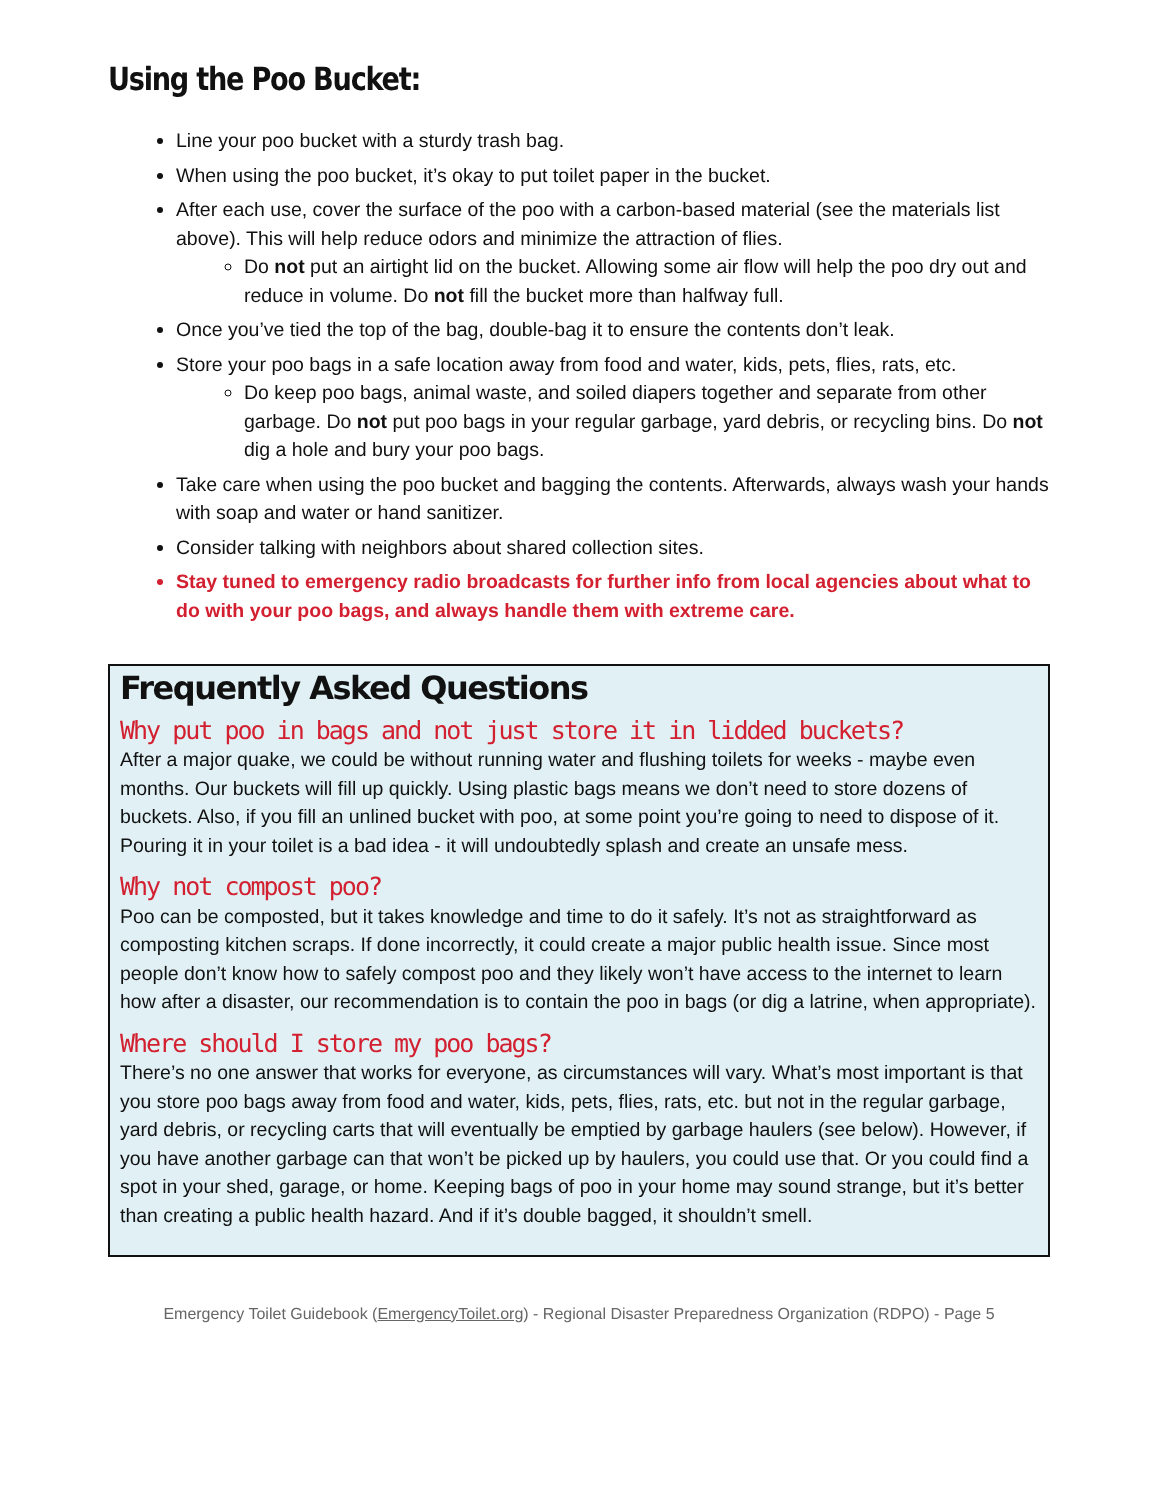Using the Poo Bucket:
Line your poo bucket with a sturdy trash bag.
When using the poo bucket, it’s okay to put toilet paper in the bucket.
After each use, cover the surface of the poo with a carbon-based material (see the materials list above). This will help reduce odors and minimize the attraction of flies.
Do not put an airtight lid on the bucket. Allowing some air flow will help the poo dry out and reduce in volume. Do not fill the bucket more than halfway full.
Once you’ve tied the top of the bag, double-bag it to ensure the contents don’t leak.
Store your poo bags in a safe location away from food and water, kids, pets, flies, rats, etc.
Do keep poo bags, animal waste, and soiled diapers together and separate from other garbage. Do not put poo bags in your regular garbage, yard debris, or recycling bins. Do not dig a hole and bury your poo bags.
Take care when using the poo bucket and bagging the contents. Afterwards, always wash your hands with soap and water or hand sanitizer.
Consider talking with neighbors about shared collection sites.
Stay tuned to emergency radio broadcasts for further info from local agencies about what to do with your poo bags, and always handle them with extreme care.
Frequently Asked Questions
Why put poo in bags and not just store it in lidded buckets?
After a major quake, we could be without running water and flushing toilets for weeks - maybe even months. Our buckets will fill up quickly. Using plastic bags means we don’t need to store dozens of buckets. Also, if you fill an unlined bucket with poo, at some point you’re going to need to dispose of it. Pouring it in your toilet is a bad idea - it will undoubtedly splash and create an unsafe mess.
Why not compost poo?
Poo can be composted, but it takes knowledge and time to do it safely. It’s not as straightforward as composting kitchen scraps. If done incorrectly, it could create a major public health issue. Since most people don’t know how to safely compost poo and they likely won’t have access to the internet to learn how after a disaster, our recommendation is to contain the poo in bags (or dig a latrine, when appropriate).
Where should I store my poo bags?
There’s no one answer that works for everyone, as circumstances will vary. What’s most important is that you store poo bags away from food and water, kids, pets, flies, rats, etc. but not in the regular garbage, yard debris, or recycling carts that will eventually be emptied by garbage haulers (see below). However, if you have another garbage can that won’t be picked up by haulers, you could use that. Or you could find a spot in your shed, garage, or home. Keeping bags of poo in your home may sound strange, but it’s better than creating a public health hazard. And if it’s double bagged, it shouldn’t smell.
Emergency Toilet Guidebook (EmergencyToilet.org) - Regional Disaster Preparedness Organization (RDPO) - Page 5